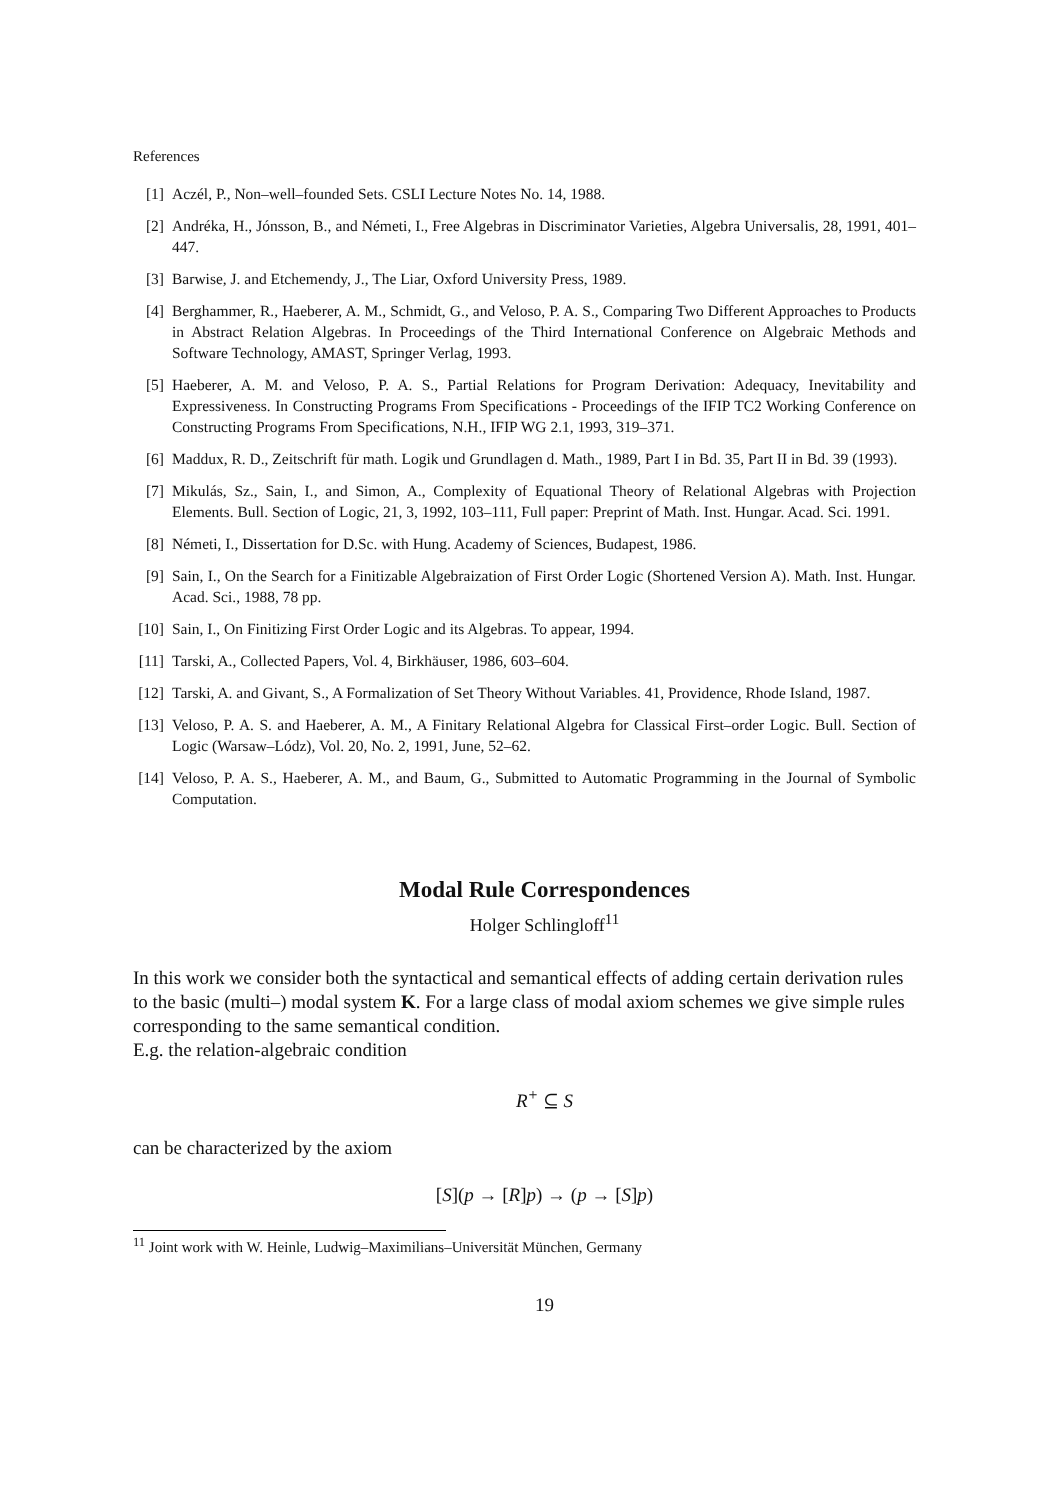References
[1] Aczél, P., Non–well–founded Sets. CSLI Lecture Notes No. 14, 1988.
[2] Andréka, H., Jónsson, B., and Németi, I., Free Algebras in Discriminator Varieties, Algebra Universalis, 28, 1991, 401–447.
[3] Barwise, J. and Etchemendy, J., The Liar, Oxford University Press, 1989.
[4] Berghammer, R., Haeberer, A. M., Schmidt, G., and Veloso, P. A. S., Comparing Two Different Approaches to Products in Abstract Relation Algebras. In Proceedings of the Third International Conference on Algebraic Methods and Software Technology, AMAST, Springer Verlag, 1993.
[5] Haeberer, A. M. and Veloso, P. A. S., Partial Relations for Program Derivation: Adequacy, Inevitability and Expressiveness. In Constructing Programs From Specifications - Proceedings of the IFIP TC2 Working Conference on Constructing Programs From Specifications, N.H., IFIP WG 2.1, 1993, 319–371.
[6] Maddux, R. D., Zeitschrift für math. Logik und Grundlagen d. Math., 1989, Part I in Bd. 35, Part II in Bd. 39 (1993).
[7] Mikulás, Sz., Sain, I., and Simon, A., Complexity of Equational Theory of Relational Algebras with Projection Elements. Bull. Section of Logic, 21, 3, 1992, 103–111, Full paper: Preprint of Math. Inst. Hungar. Acad. Sci. 1991.
[8] Németi, I., Dissertation for D.Sc. with Hung. Academy of Sciences, Budapest, 1986.
[9] Sain, I., On the Search for a Finitizable Algebraization of First Order Logic (Shortened Version A). Math. Inst. Hungar. Acad. Sci., 1988, 78 pp.
[10] Sain, I., On Finitizing First Order Logic and its Algebras. To appear, 1994.
[11] Tarski, A., Collected Papers, Vol. 4, Birkhäuser, 1986, 603–604.
[12] Tarski, A. and Givant, S., A Formalization of Set Theory Without Variables. 41, Providence, Rhode Island, 1987.
[13] Veloso, P. A. S. and Haeberer, A. M., A Finitary Relational Algebra for Classical First–order Logic. Bull. Section of Logic (Warsaw–Lódz), Vol. 20, No. 2, 1991, June, 52–62.
[14] Veloso, P. A. S., Haeberer, A. M., and Baum, G., Submitted to Automatic Programming in the Journal of Symbolic Computation.
Modal Rule Correspondences
Holger Schlingloff<sup>11</sup>
In this work we consider both the syntactical and semantical effects of adding certain derivation rules to the basic (multi–) modal system K. For a large class of modal axiom schemes we give simple rules corresponding to the same semantical condition.
E.g. the relation-algebraic condition
R<sup>+</sup> ⊆ S
can be characterized by the axiom
[S](p → [R] p) → (p → [S] p)
<sup>11</sup> Joint work with W. Heinle, Ludwig–Maximilians–Universität München, Germany
19